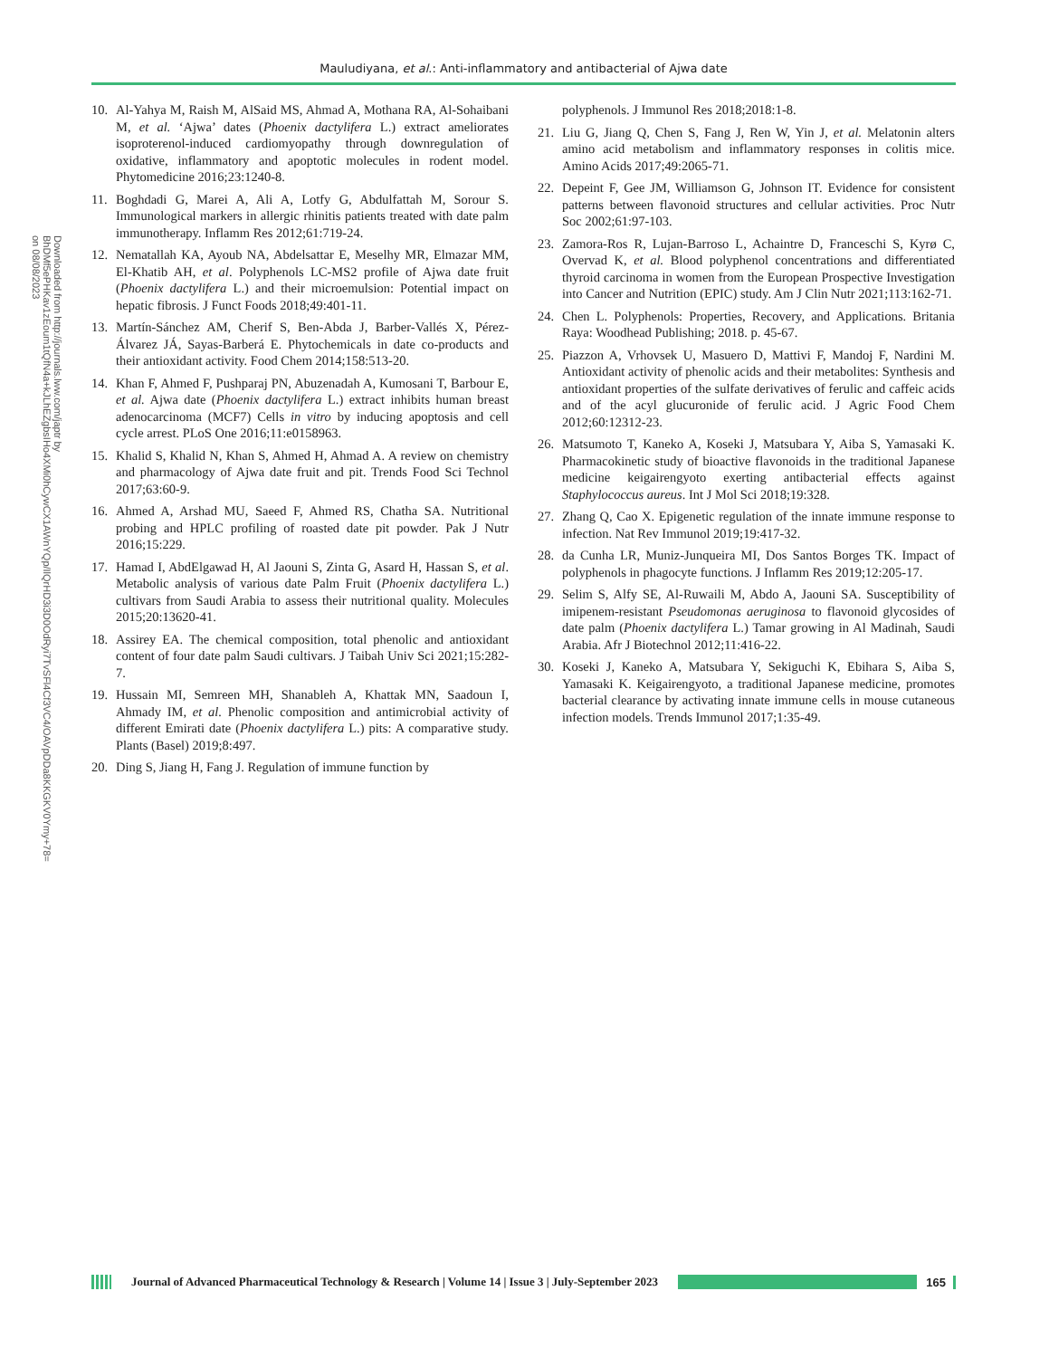Mauludiyana, et al.: Anti-inflammatory and antibacterial of Ajwa date
Downloaded from http://journals.lww.com/japtr by BhDMf5ePHKav1zEoum1tQfN4a+kJLhEZgbsIHo4XMi0hCywCX1AWnYQp/IlQrHD3i3D0OdRyi7TvSFl4Cf3VC4/OAVpDDa8KKGKV0Ymy+78= on 08/08/2023
10. Al-Yahya M, Raish M, AlSaid MS, Ahmad A, Mothana RA, Al-Sohaibani M, et al. ‘Ajwa’ dates (Phoenix dactylifera L.) extract ameliorates isoproterenol-induced cardiomyopathy through downregulation of oxidative, inflammatory and apoptotic molecules in rodent model. Phytomedicine 2016;23:1240-8.
11. Boghdadi G, Marei A, Ali A, Lotfy G, Abdulfattah M, Sorour S. Immunological markers in allergic rhinitis patients treated with date palm immunotherapy. Inflamm Res 2012;61:719-24.
12. Nematallah KA, Ayoub NA, Abdelsattar E, Meselhy MR, Elmazar MM, El-Khatib AH, et al. Polyphenols LC-MS2 profile of Ajwa date fruit (Phoenix dactylifera L.) and their microemulsion: Potential impact on hepatic fibrosis. J Funct Foods 2018;49:401-11.
13. Martín-Sánchez AM, Cherif S, Ben-Abda J, Barber-Vallés X, Pérez-Álvarez JÁ, Sayas-Barberá E. Phytochemicals in date co-products and their antioxidant activity. Food Chem 2014;158:513-20.
14. Khan F, Ahmed F, Pushparaj PN, Abuzenadah A, Kumosani T, Barbour E, et al. Ajwa date (Phoenix dactylifera L.) extract inhibits human breast adenocarcinoma (MCF7) Cells in vitro by inducing apoptosis and cell cycle arrest. PLoS One 2016;11:e0158963.
15. Khalid S, Khalid N, Khan S, Ahmed H, Ahmad A. A review on chemistry and pharmacology of Ajwa date fruit and pit. Trends Food Sci Technol 2017;63:60-9.
16. Ahmed A, Arshad MU, Saeed F, Ahmed RS, Chatha SA. Nutritional probing and HPLC profiling of roasted date pit powder. Pak J Nutr 2016;15:229.
17. Hamad I, AbdElgawad H, Al Jaouni S, Zinta G, Asard H, Hassan S, et al. Metabolic analysis of various date Palm Fruit (Phoenix dactylifera L.) cultivars from Saudi Arabia to assess their nutritional quality. Molecules 2015;20:13620-41.
18. Assirey EA. The chemical composition, total phenolic and antioxidant content of four date palm Saudi cultivars. J Taibah Univ Sci 2021;15:282-7.
19. Hussain MI, Semreen MH, Shanableh A, Khattak MN, Saadoun I, Ahmady IM, et al. Phenolic composition and antimicrobial activity of different Emirati date (Phoenix dactylifera L.) pits: A comparative study. Plants (Basel) 2019;8:497.
20. Ding S, Jiang H, Fang J. Regulation of immune function by
polyphenols. J Immunol Res 2018;2018:1-8.
21. Liu G, Jiang Q, Chen S, Fang J, Ren W, Yin J, et al. Melatonin alters amino acid metabolism and inflammatory responses in colitis mice. Amino Acids 2017;49:2065-71.
22. Depeint F, Gee JM, Williamson G, Johnson IT. Evidence for consistent patterns between flavonoid structures and cellular activities. Proc Nutr Soc 2002;61:97-103.
23. Zamora-Ros R, Lujan-Barroso L, Achaintre D, Franceschi S, Kyrø C, Overvad K, et al. Blood polyphenol concentrations and differentiated thyroid carcinoma in women from the European Prospective Investigation into Cancer and Nutrition (EPIC) study. Am J Clin Nutr 2021;113:162-71.
24. Chen L. Polyphenols: Properties, Recovery, and Applications. Britania Raya: Woodhead Publishing; 2018. p. 45-67.
25. Piazzon A, Vrhovsek U, Masuero D, Mattivi F, Mandoj F, Nardini M. Antioxidant activity of phenolic acids and their metabolites: Synthesis and antioxidant properties of the sulfate derivatives of ferulic and caffeic acids and of the acyl glucuronide of ferulic acid. J Agric Food Chem 2012;60:12312-23.
26. Matsumoto T, Kaneko A, Koseki J, Matsubara Y, Aiba S, Yamasaki K. Pharmacokinetic study of bioactive flavonoids in the traditional Japanese medicine keigairengyoto exerting antibacterial effects against Staphylococcus aureus. Int J Mol Sci 2018;19:328.
27. Zhang Q, Cao X. Epigenetic regulation of the innate immune response to infection. Nat Rev Immunol 2019;19:417-32.
28. da Cunha LR, Muniz-Junqueira MI, Dos Santos Borges TK. Impact of polyphenols in phagocyte functions. J Inflamm Res 2019;12:205-17.
29. Selim S, Alfy SE, Al-Ruwaili M, Abdo A, Jaouni SA. Susceptibility of imipenem-resistant Pseudomonas aeruginosa to flavonoid glycosides of date palm (Phoenix dactylifera L.) Tamar growing in Al Madinah, Saudi Arabia. Afr J Biotechnol 2012;11:416-22.
30. Koseki J, Kaneko A, Matsubara Y, Sekiguchi K, Ebihara S, Aiba S, Yamasaki K. Keigairengyoto, a traditional Japanese medicine, promotes bacterial clearance by activating innate immune cells in mouse cutaneous infection models. Trends Immunol 2017;1:35-49.
Journal of Advanced Pharmaceutical Technology & Research | Volume 14 | Issue 3 | July-September 2023
165